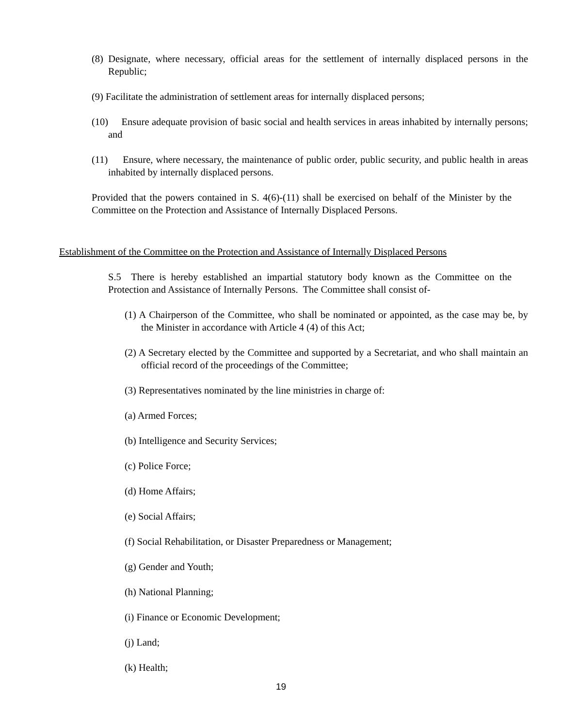(8) Designate, where necessary, official areas for the settlement of internally displaced persons in the Republic;
(9) Facilitate the administration of settlement areas for internally displaced persons;
(10) Ensure adequate provision of basic social and health services in areas inhabited by internally persons; and
(11) Ensure, where necessary, the maintenance of public order, public security, and public health in areas inhabited by internally displaced persons.
Provided that the powers contained in S. 4(6)-(11) shall be exercised on behalf of the Minister by the Committee on the Protection and Assistance of Internally Displaced Persons.
Establishment of the Committee on the Protection and Assistance of Internally Displaced Persons
S.5 There is hereby established an impartial statutory body known as the Committee on the Protection and Assistance of Internally Persons. The Committee shall consist of-
(1) A Chairperson of the Committee, who shall be nominated or appointed, as the case may be, by the Minister in accordance with Article 4 (4) of this Act;
(2) A Secretary elected by the Committee and supported by a Secretariat, and who shall maintain an official record of the proceedings of the Committee;
(3) Representatives nominated by the line ministries in charge of:
(a) Armed Forces;
(b) Intelligence and Security Services;
(c) Police Force;
(d) Home Affairs;
(e) Social Affairs;
(f) Social Rehabilitation, or Disaster Preparedness or Management;
(g) Gender and Youth;
(h) National Planning;
(i) Finance or Economic Development;
(j) Land;
(k) Health;
19